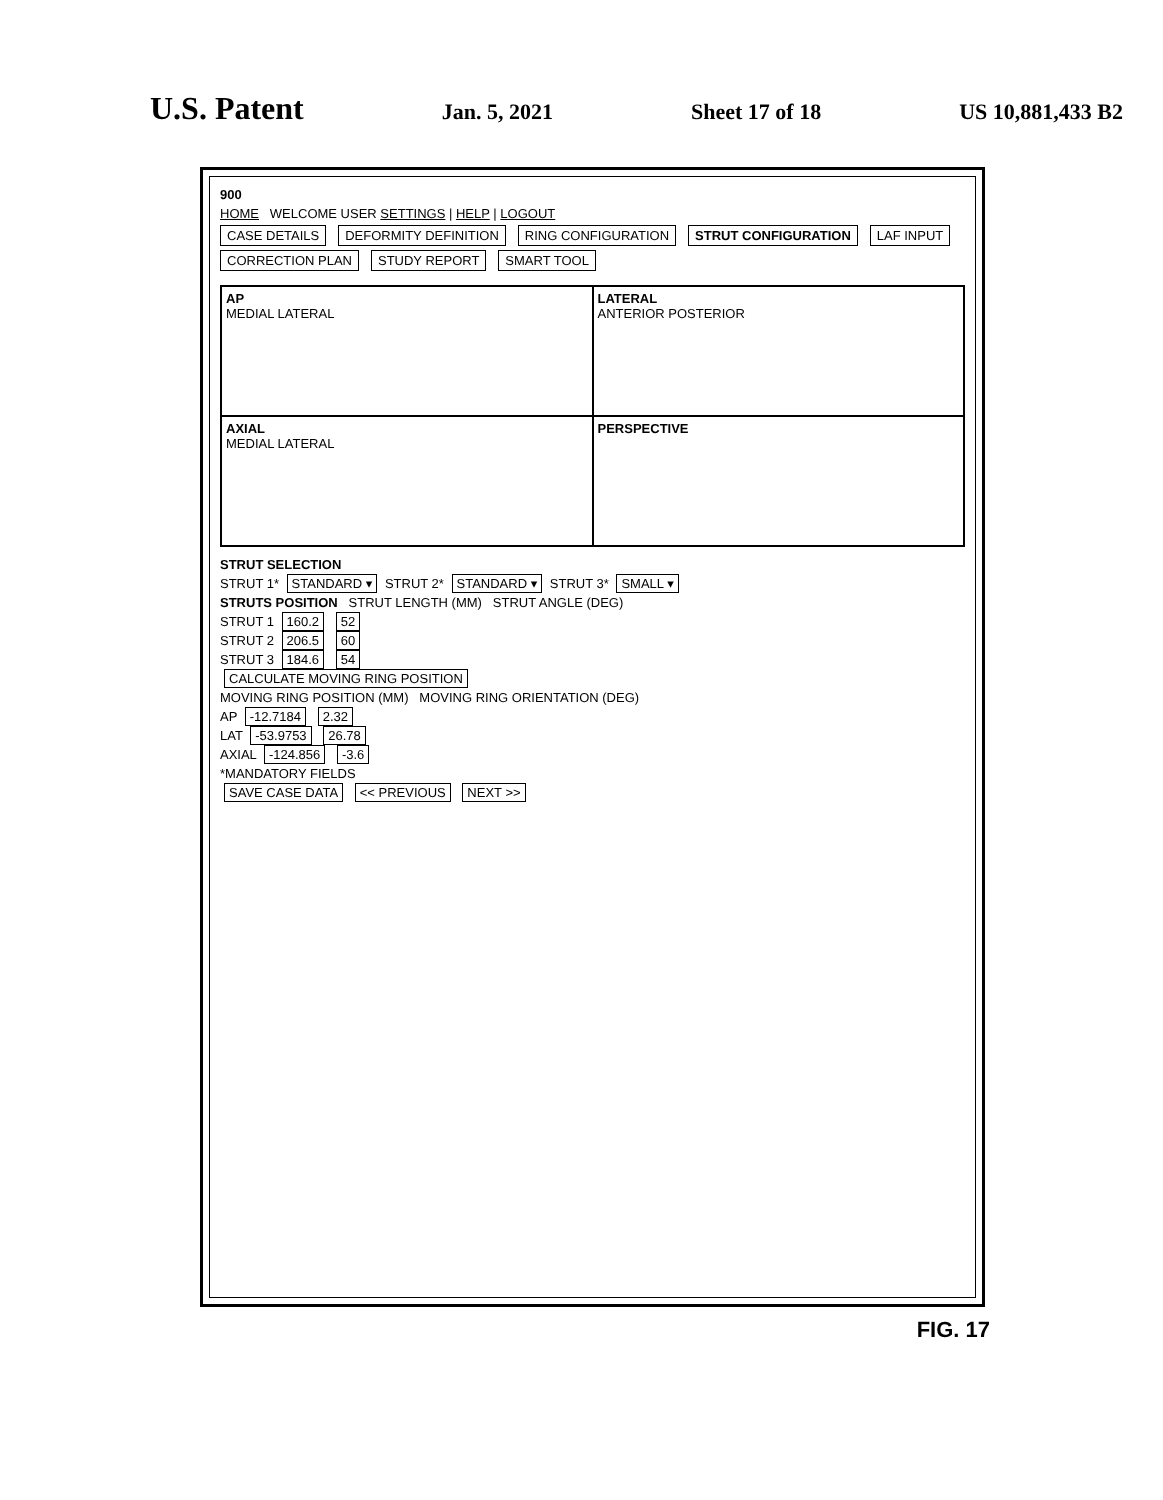U.S. Patent Jan. 5, 2021 Sheet 17 of 18 US 10,881,433 B2
900
HOME WELCOME USER SETTINGS | HELP | LOGOUT
CASE DETAILS DEFORMITY DEFINITION RING CONFIGURATION STRUT CONFIGURATION LAF INPUT CORRECTION PLAN STUDY REPORT SMART TOOL
AP
MEDIAL LATERAL
LATERAL
ANTERIOR POSTERIOR
AXIAL
MEDIAL LATERAL
PERSPECTIVE
STRUT SELECTION
STRUT 1* STANDARD ▾ STRUT 2* STANDARD ▾ STRUT 3* SMALL ▾
STRUTS POSITION STRUT LENGTH (MM) STRUT ANGLE (DEG)
STRUT 1 160.2 52
STRUT 2 206.5 60
STRUT 3 184.6 54
CALCULATE MOVING RING POSITION
MOVING RING POSITION (MM) MOVING RING ORIENTATION (DEG)
AP -12.7184 2.32
LAT -53.9753 26.78
AXIAL -124.856 -3.6
*MANDATORY FIELDS
SAVE CASE DATA << PREVIOUS NEXT >>
FIG. 17